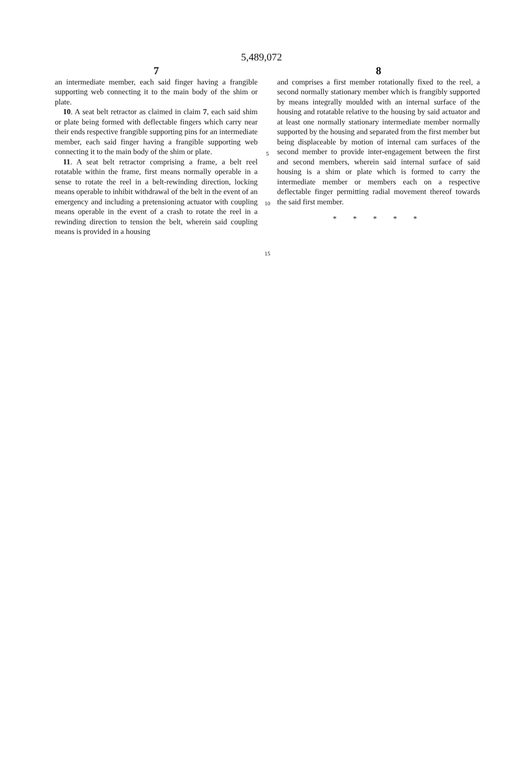5,489,072
7
an intermediate member, each said finger having a frangible supporting web connecting it to the main body of the shim or plate.
10. A seat belt retractor as claimed in claim 7, each said shim or plate being formed with deflectable fingers which carry near their ends respective frangible supporting pins for an intermediate member, each said finger having a frangible supporting web connecting it to the main body of the shim or plate.
11. A seat belt retractor comprising a frame, a belt reel rotatable within the frame, first means normally operable in a sense to rotate the reel in a belt-rewinding direction, locking means operable to inhibit withdrawal of the belt in the event of an emergency and including a pretensioning actuator with coupling means operable in the event of a crash to rotate the reel in a rewinding direction to tension the belt, wherein said coupling means is provided in a housing
5
10
15
8
and comprises a first member rotationally fixed to the reel, a second normally stationary member which is frangibly supported by means integrally moulded with an internal surface of the housing and rotatable relative to the housing by said actuator and at least one normally stationary intermediate member normally supported by the housing and separated from the first member but being displaceable by motion of internal cam surfaces of the second member to provide inter-engagement between the first and second members, wherein said internal surface of said housing is a shim or plate which is formed to carry the intermediate member or members each on a respective deflectable finger permitting radial movement thereof towards the said first member.
* * * * *